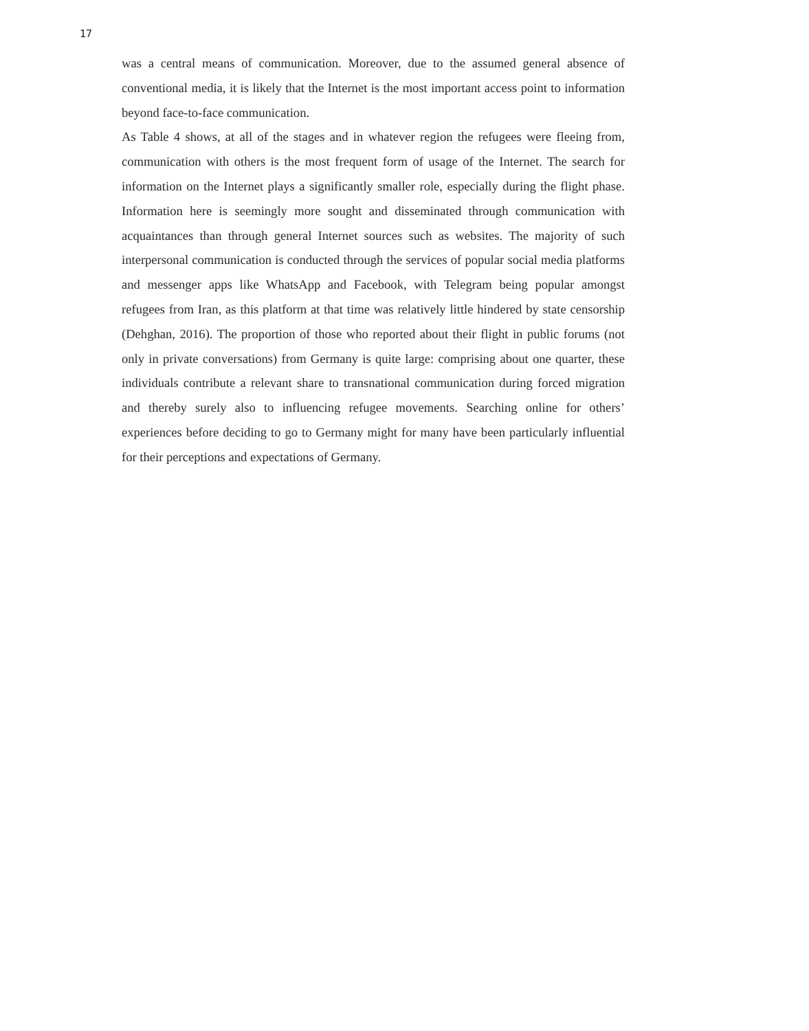17
was a central means of communication. Moreover, due to the assumed general absence of conventional media, it is likely that the Internet is the most important access point to information beyond face-to-face communication.
As Table 4 shows, at all of the stages and in whatever region the refugees were fleeing from, communication with others is the most frequent form of usage of the Internet. The search for information on the Internet plays a significantly smaller role, especially during the flight phase. Information here is seemingly more sought and disseminated through communication with acquaintances than through general Internet sources such as websites. The majority of such interpersonal communication is conducted through the services of popular social media platforms and messenger apps like WhatsApp and Facebook, with Telegram being popular amongst refugees from Iran, as this platform at that time was relatively little hindered by state censorship (Dehghan, 2016). The proportion of those who reported about their flight in public forums (not only in private conversations) from Germany is quite large: comprising about one quarter, these individuals contribute a relevant share to transnational communication during forced migration and thereby surely also to influencing refugee movements. Searching online for others’ experiences before deciding to go to Germany might for many have been particularly influential for their perceptions and expectations of Germany.